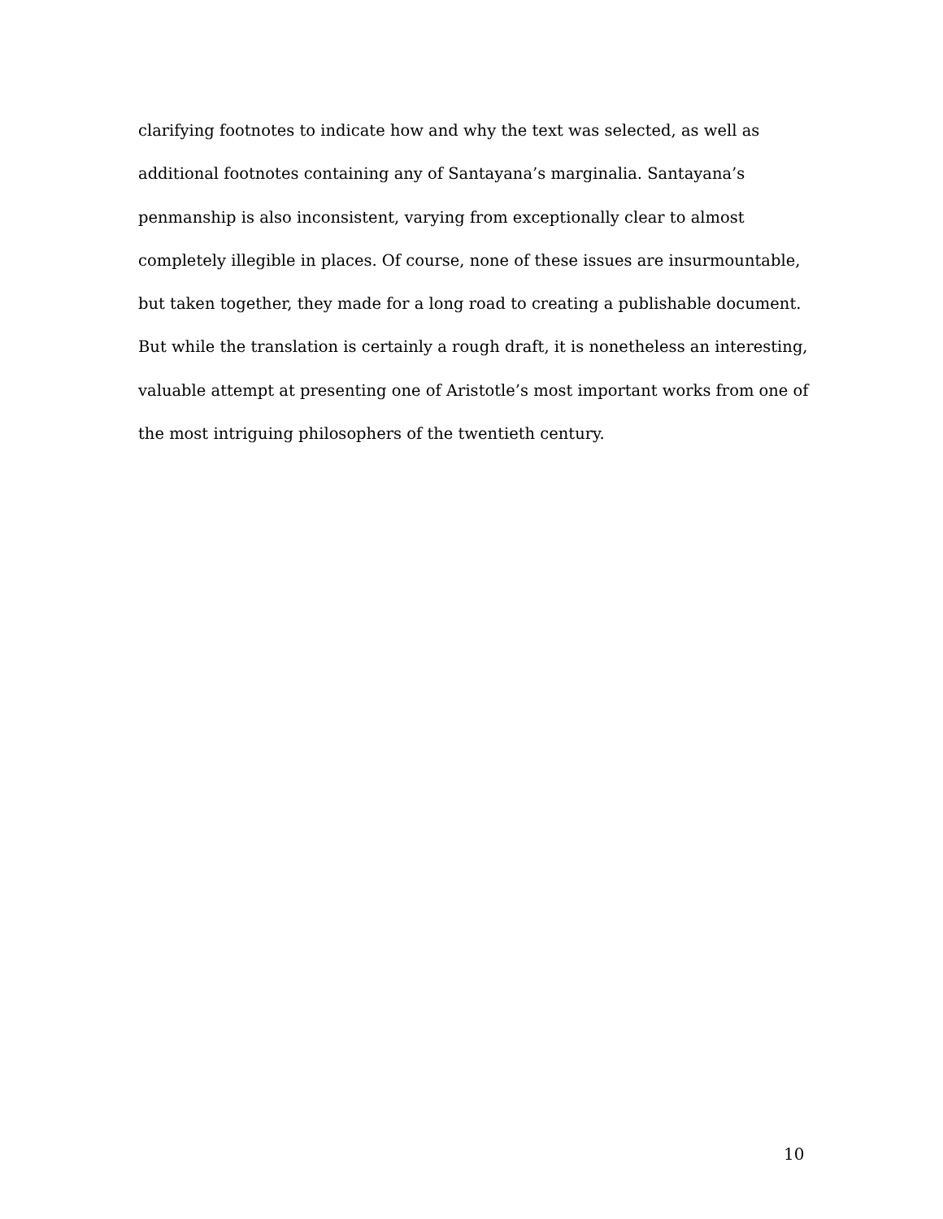clarifying footnotes to indicate how and why the text was selected, as well as
additional footnotes containing any of Santayana’s marginalia. Santayana’s
penmanship is also inconsistent, varying from exceptionally clear to almost
completely illegible in places. Of course, none of these issues are insurmountable,
but taken together, they made for a long road to creating a publishable document.
But while the translation is certainly a rough draft, it is nonetheless an interesting,
valuable attempt at presenting one of Aristotle’s most important works from one of
the most intriguing philosophers of the twentieth century.
10